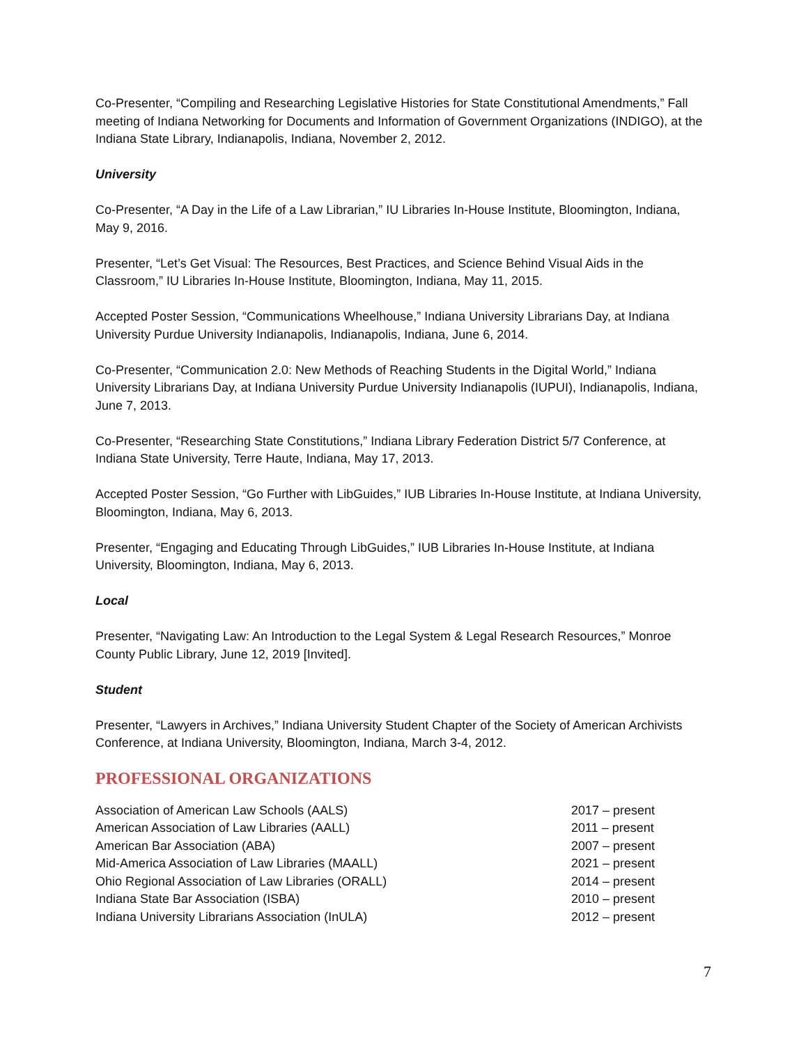Co-Presenter, “Compiling and Researching Legislative Histories for State Constitutional Amendments,” Fall meeting of Indiana Networking for Documents and Information of Government Organizations (INDIGO), at the Indiana State Library, Indianapolis, Indiana, November 2, 2012.
University
Co-Presenter, “A Day in the Life of a Law Librarian,” IU Libraries In-House Institute, Bloomington, Indiana, May 9, 2016.
Presenter, “Let’s Get Visual: The Resources, Best Practices, and Science Behind Visual Aids in the Classroom,” IU Libraries In-House Institute, Bloomington, Indiana, May 11, 2015.
Accepted Poster Session, “Communications Wheelhouse,” Indiana University Librarians Day, at Indiana University Purdue University Indianapolis, Indianapolis, Indiana, June 6, 2014.
Co-Presenter, “Communication 2.0: New Methods of Reaching Students in the Digital World,” Indiana University Librarians Day, at Indiana University Purdue University Indianapolis (IUPUI), Indianapolis, Indiana, June 7, 2013.
Co-Presenter, “Researching State Constitutions,” Indiana Library Federation District 5/7 Conference, at Indiana State University, Terre Haute, Indiana, May 17, 2013.
Accepted Poster Session, “Go Further with LibGuides,” IUB Libraries In-House Institute, at Indiana University, Bloomington, Indiana, May 6, 2013.
Presenter, “Engaging and Educating Through LibGuides,” IUB Libraries In-House Institute, at Indiana University, Bloomington, Indiana, May 6, 2013.
Local
Presenter, “Navigating Law: An Introduction to the Legal System & Legal Research Resources,” Monroe County Public Library, June 12, 2019 [Invited].
Student
Presenter, “Lawyers in Archives,” Indiana University Student Chapter of the Society of American Archivists Conference, at Indiana University, Bloomington, Indiana, March 3-4, 2012.
PROFESSIONAL ORGANIZATIONS
| Association of American Law Schools (AALS) | 2017 – present |
| American Association of Law Libraries (AALL) | 2011 – present |
| American Bar Association (ABA) | 2007 – present |
| Mid-America Association of Law Libraries (MAALL) | 2021 – present |
| Ohio Regional Association of Law Libraries (ORALL) | 2014 – present |
| Indiana State Bar Association (ISBA) | 2010 – present |
| Indiana University Librarians Association (InULA) | 2012 – present |
7